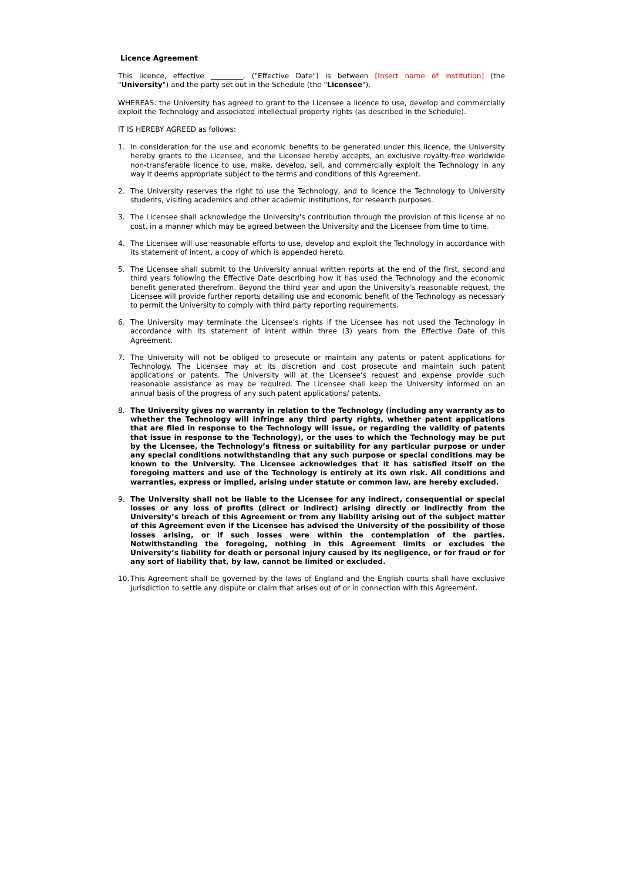Licence Agreement
This licence, effective _________, ("Effective Date") is between [Insert name of institution] (the "University") and the party set out in the Schedule (the "Licensee").
WHEREAS: the University has agreed to grant to the Licensee a licence to use, develop and commercially exploit the Technology and associated intellectual property rights (as described in the Schedule).
IT IS HEREBY AGREED as follows:
1. In consideration for the use and economic benefits to be generated under this licence, the University hereby grants to the Licensee, and the Licensee hereby accepts, an exclusive royalty-free worldwide non-transferable licence to use, make, develop, sell, and commercially exploit the Technology in any way it deems appropriate subject to the terms and conditions of this Agreement.
2. The University reserves the right to use the Technology, and to licence the Technology to University students, visiting academics and other academic institutions, for research purposes.
3. The Licensee shall acknowledge the University's contribution through the provision of this license at no cost, in a manner which may be agreed between the University and the Licensee from time to time.
4. The Licensee will use reasonable efforts to use, develop and exploit the Technology in accordance with its statement of intent, a copy of which is appended hereto.
5. The Licensee shall submit to the University annual written reports at the end of the first, second and third years following the Effective Date describing how it has used the Technology and the economic benefit generated therefrom. Beyond the third year and upon the University’s reasonable request, the Licensee will provide further reports detailing use and economic benefit of the Technology as necessary to permit the University to comply with third party reporting requirements.
6. The University may terminate the Licensee’s rights if the Licensee has not used the Technology in accordance with its statement of intent within three (3) years from the Effective Date of this Agreement.
7. The University will not be obliged to prosecute or maintain any patents or patent applications for Technology. The Licensee may at its discretion and cost prosecute and maintain such patent applications or patents. The University will at the Licensee’s request and expense provide such reasonable assistance as may be required. The Licensee shall keep the University informed on an annual basis of the progress of any such patent applications/ patents.
8. The University gives no warranty in relation to the Technology (including any warranty as to whether the Technology will infringe any third party rights, whether patent applications that are filed in response to the Technology will issue, or regarding the validity of patents that issue in response to the Technology), or the uses to which the Technology may be put by the Licensee, the Technology’s fitness or suitability for any particular purpose or under any special conditions notwithstanding that any such purpose or special conditions may be known to the University. The Licensee acknowledges that it has satisfied itself on the foregoing matters and use of the Technology is entirely at its own risk. All conditions and warranties, express or implied, arising under statute or common law, are hereby excluded.
9. The University shall not be liable to the Licensee for any indirect, consequential or special losses or any loss of profits (direct or indirect) arising directly or indirectly from the University’s breach of this Agreement or from any liability arising out of the subject matter of this Agreement even if the Licensee has advised the University of the possibility of those losses arising, or if such losses were within the contemplation of the parties. Notwithstanding the foregoing, nothing in this Agreement limits or excludes the University’s liability for death or personal injury caused by its negligence, or for fraud or for any sort of liability that, by law, cannot be limited or excluded.
10. This Agreement shall be governed by the laws of England and the English courts shall have exclusive jurisdiction to settle any dispute or claim that arises out of or in connection with this Agreement.